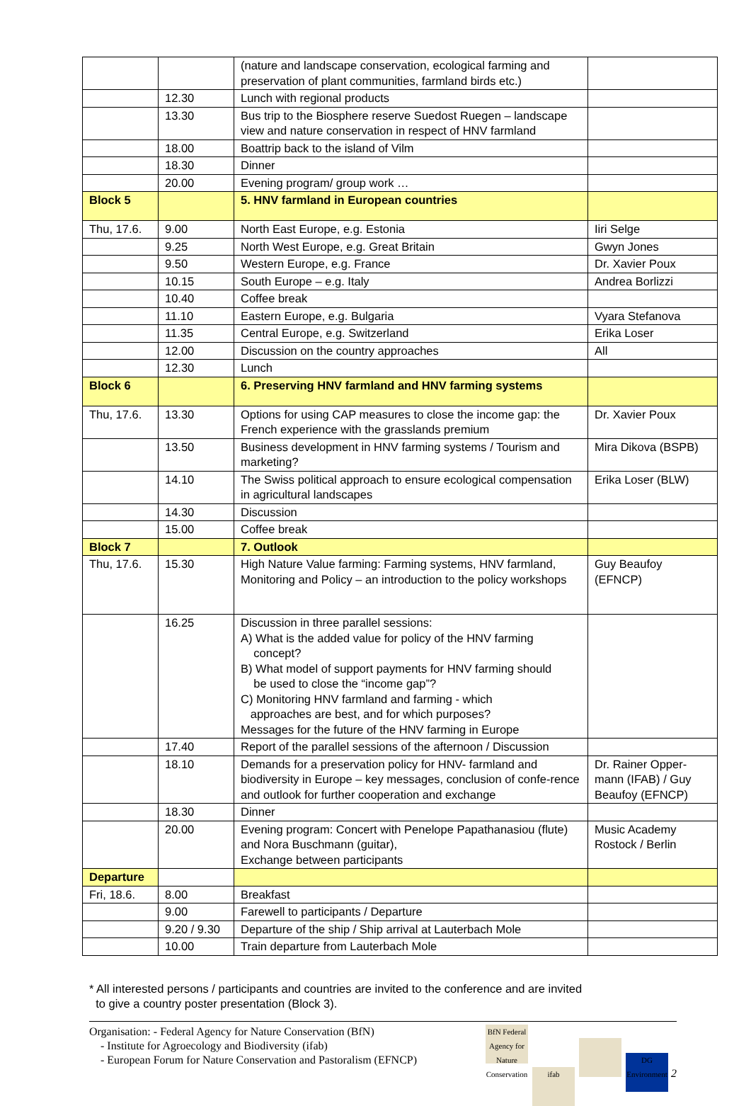| | | (nature and landscape conservation, ecological farming and preservation of plant communities, farmland birds etc.) | |
| | 12.30 | Lunch with regional products | |
| | 13.30 | Bus trip to the Biosphere reserve Suedost Ruegen – landscape view and nature conservation in respect of HNV farmland | |
| | 18.00 | Boattrip back to the island of Vilm | |
| | 18.30 | Dinner | |
| | 20.00 | Evening program/ group work … | |
| Block 5 | | 5. HNV farmland in European countries | |
| Thu, 17.6. | 9.00 | North East Europe, e.g. Estonia | Iiri Selge |
| | 9.25 | North West Europe, e.g. Great Britain | Gwyn Jones |
| | 9.50 | Western Europe, e.g. France | Dr. Xavier Poux |
| | 10.15 | South Europe – e.g. Italy | Andrea Borlizzi |
| | 10.40 | Coffee break | |
| | 11.10 | Eastern Europe, e.g. Bulgaria | Vyara Stefanova |
| | 11.35 | Central Europe, e.g. Switzerland | Erika Loser |
| | 12.00 | Discussion on the country approaches | All |
| | 12.30 | Lunch | |
| Block 6 | | 6. Preserving HNV farmland and HNV farming systems | |
| Thu, 17.6. | 13.30 | Options for using CAP measures to close the income gap: the French experience with the grasslands premium | Dr. Xavier Poux |
| | 13.50 | Business development in HNV farming systems / Tourism and marketing? | Mira Dikova (BSPB) |
| | 14.10 | The Swiss political approach to ensure ecological compensation in agricultural landscapes | Erika Loser (BLW) |
| | 14.30 | Discussion | |
| | 15.00 | Coffee break | |
| Block 7 | | 7. Outlook | |
| Thu, 17.6. | 15.30 | High Nature Value farming: Farming systems, HNV farmland, Monitoring and Policy – an introduction to the policy workshops | Guy Beaufoy (EFNCP) |
| | 16.25 | Discussion in three parallel sessions: A) What is the added value for policy of the HNV farming concept? B) What model of support payments for HNV farming should be used to close the “income gap”? C) Monitoring HNV farmland and farming - which approaches are best, and for which purposes? Messages for the future of the HNV farming in Europe | |
| | 17.40 | Report of the parallel sessions of the afternoon / Discussion | |
| | 18.10 | Demands for a preservation policy for HNV- farmland and biodiversity in Europe – key messages, conclusion of confe-rence and outlook for further cooperation and exchange | Dr. Rainer Opper-mann (IFAB) / Guy Beaufoy (EFNCP) |
| | 18.30 | Dinner | |
| | 20.00 | Evening program: Concert with Penelope Papathanasiou (flute) and Nora Buschmann (guitar), Exchange between participants | Music Academy Rostock / Berlin |
| Departure | | | |
| Fri, 18.6. | 8.00 | Breakfast | |
| | 9.00 | Farewell to participants / Departure | |
| | 9.20 / 9.30 | Departure of the ship / Ship arrival at Lauterbach Mole | |
| | 10.00 | Train departure from Lauterbach Mole | |
* All interested persons / participants and countries are invited to the conference and are invited
to give a country poster presentation (Block 3).
Organisation: - Federal Agency for Nature Conservation (BfN)
- Institute for Agroecology and Biodiversity (ifab)
- European Forum for Nature Conservation and Pastoralism (EFNCP)
BfN Federal Agency for Nature Conservation ifab DG Environment 2